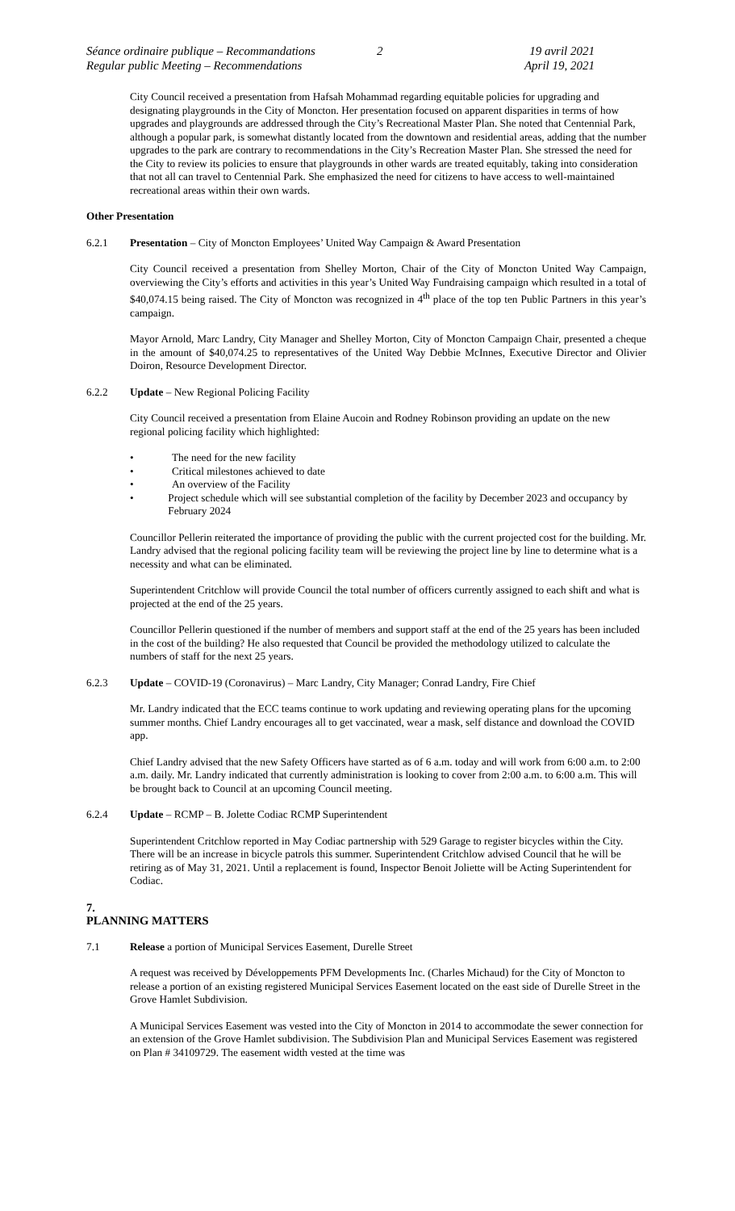Séance ordinaire publique – Recommandations
Regular public Meeting – Recommendations
2 19 avril 2021
April 19, 2021
City Council received a presentation from Hafsah Mohammad regarding equitable policies for upgrading and designating playgrounds in the City of Moncton. Her presentation focused on apparent disparities in terms of how upgrades and playgrounds are addressed through the City’s Recreational Master Plan. She noted that Centennial Park, although a popular park, is somewhat distantly located from the downtown and residential areas, adding that the number upgrades to the park are contrary to recommendations in the City’s Recreation Master Plan. She stressed the need for the City to review its policies to ensure that playgrounds in other wards are treated equitably, taking into consideration that not all can travel to Centennial Park. She emphasized the need for citizens to have access to well-maintained recreational areas within their own wards.
Other Presentation
6.2.1 Presentation – City of Moncton Employees’ United Way Campaign & Award Presentation
City Council received a presentation from Shelley Morton, Chair of the City of Moncton United Way Campaign, overviewing the City’s efforts and activities in this year’s United Way Fundraising campaign which resulted in a total of $40,074.15 being raised. The City of Moncton was recognized in 4<sup>th</sup> place of the top ten Public Partners in this year’s campaign.
Mayor Arnold, Marc Landry, City Manager and Shelley Morton, City of Moncton Campaign Chair, presented a cheque in the amount of $40,074.25 to representatives of the United Way Debbie McInnes, Executive Director and Olivier Doiron, Resource Development Director.
6.2.2 Update – New Regional Policing Facility
City Council received a presentation from Elaine Aucoin and Rodney Robinson providing an update on the new regional policing facility which highlighted:
• The need for the new facility
• Critical milestones achieved to date
• An overview of the Facility
• Project schedule which will see substantial completion of the facility by December 2023 and occupancy by February 2024
Councillor Pellerin reiterated the importance of providing the public with the current projected cost for the building. Mr. Landry advised that the regional policing facility team will be reviewing the project line by line to determine what is a necessity and what can be eliminated.
Superintendent Critchlow will provide Council the total number of officers currently assigned to each shift and what is projected at the end of the 25 years.
Councillor Pellerin questioned if the number of members and support staff at the end of the 25 years has been included in the cost of the building? He also requested that Council be provided the methodology utilized to calculate the numbers of staff for the next 25 years.
6.2.3 Update – COVID-19 (Coronavirus) – Marc Landry, City Manager; Conrad Landry, Fire Chief
Mr. Landry indicated that the ECC teams continue to work updating and reviewing operating plans for the upcoming summer months. Chief Landry encourages all to get vaccinated, wear a mask, self distance and download the COVID app.
Chief Landry advised that the new Safety Officers have started as of 6 a.m. today and will work from 6:00 a.m. to 2:00 a.m. daily. Mr. Landry indicated that currently administration is looking to cover from 2:00 a.m. to 6:00 a.m. This will be brought back to Council at an upcoming Council meeting.
6.2.4 Update – RCMP – B. Jolette Codiac RCMP Superintendent
Superintendent Critchlow reported in May Codiac partnership with 529 Garage to register bicycles within the City. There will be an increase in bicycle patrols this summer. Superintendent Critchlow advised Council that he will be retiring as of May 31, 2021. Until a replacement is found, Inspector Benoit Joliette will be Acting Superintendent for Codiac.
7.
PLANNING MATTERS
7.1 Release a portion of Municipal Services Easement, Durelle Street
A request was received by Développements PFM Developments Inc. (Charles Michaud) for the City of Moncton to release a portion of an existing registered Municipal Services Easement located on the east side of Durelle Street in the Grove Hamlet Subdivision.
A Municipal Services Easement was vested into the City of Moncton in 2014 to accommodate the sewer connection for an extension of the Grove Hamlet subdivision. The Subdivision Plan and Municipal Services Easement was registered on Plan # 34109729. The easement width vested at the time was